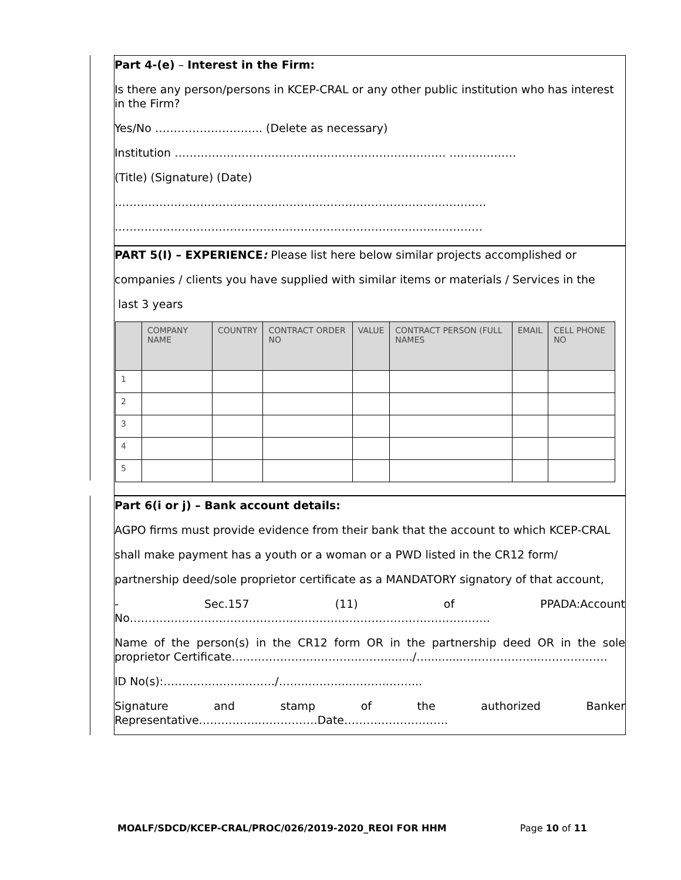Part 4-(e) – Interest in the Firm:
Is there any person/persons in KCEP-CRAL or any other public institution who has interest in the Firm?
Yes/No ……………………….. (Delete as necessary)
Institution ………………………………………………………………. ………………
(Title) (Signature) (Date)
……………………………………………………………………………………….
………………………………………………………………………………………
PART 5(I) – EXPERIENCE: Please list here below similar projects accomplished or
companies / clients you have supplied with similar items or materials / Services in the
last 3 years
| | COMPANY NAME | COUNTRY | CONTRACT ORDER NO | VALUE | CONTRACT PERSON (FULL NAMES | EMAIL | CELL PHONE NO |
| --- | --- | --- | --- | --- | --- | --- | --- |
| 1 | | | | | | | |
| 2 | | | | | | | |
| 3 | | | | | | | |
| 4 | | | | | | | |
| 5 | | | | | | | |
Part 6(i or j) – Bank account details:
AGPO firms must provide evidence from their bank that the account to which KCEP-CRAL
shall make payment has a youth or a woman or a PWD listed in the CR12 form/
partnership deed/sole proprietor certificate as a MANDATORY signatory of that account,
- Sec.157 (11) of PPADA:Account
No…………………………………………………………………………………….
Name of the person(s) in the CR12 form OR in the partnership deed OR in the sole proprietor Certificate……………………………………......./…...........………………..………………
ID No(s):…………………………/……..………..………..……...
Signature and stamp of the authorized Banker
Representative……………..……………Date……………………….
MOALF/SDCD/KCEP-CRAL/PROC/026/2019-2020_REOI FOR HHM Page 10 of 11